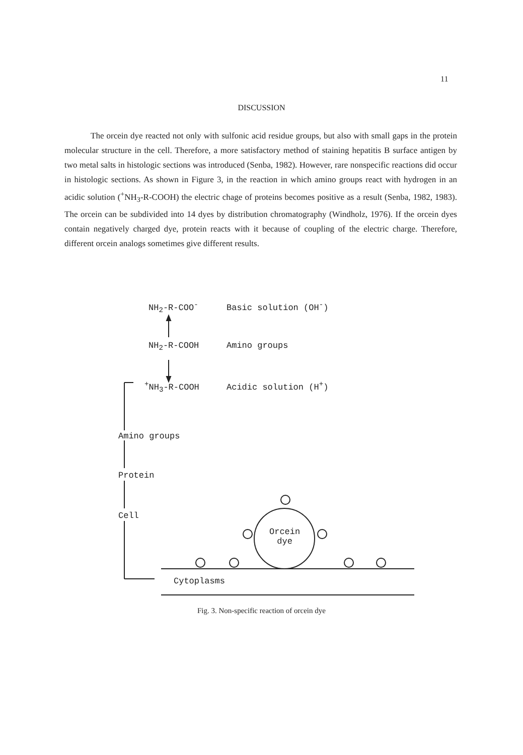11
DISCUSSION
The orcein dye reacted not only with sulfonic acid residue groups, but also with small gaps in the protein molecular structure in the cell. Therefore, a more satisfactory method of staining hepatitis B surface antigen by two metal salts in histologic sections was introduced (Senba, 1982). However, rare nonspecific reactions did occur in histologic sections. As shown in Figure 3, in the reaction in which amino groups react with hydrogen in an acidic solution (<sup>+</sup>NH<sub>3</sub>-R-COOH) the electric chage of proteins becomes positive as a result (Senba, 1982, 1983). The orcein can be subdivided into 14 dyes by distribution chromatography (Windholz, 1976). If the orcein dyes contain negatively charged dye, protein reacts with it because of coupling of the electric charge. Therefore, different orcein analogs sometimes give different results.
NH<sub>2</sub>-R-COO<sup>-</sup> Basic solution (OH<sup>-</sup>)
NH<sub>2</sub>-R-COOH Amino groups
<sup>+</sup>NH<sub>3</sub>-R-COOH Acidic solution (H<sup>+</sup>)
Amino groups
Protein
Cell
Orcein
dye
Cytoplasms
Fig. 3. Non-specific reaction of orcein dye